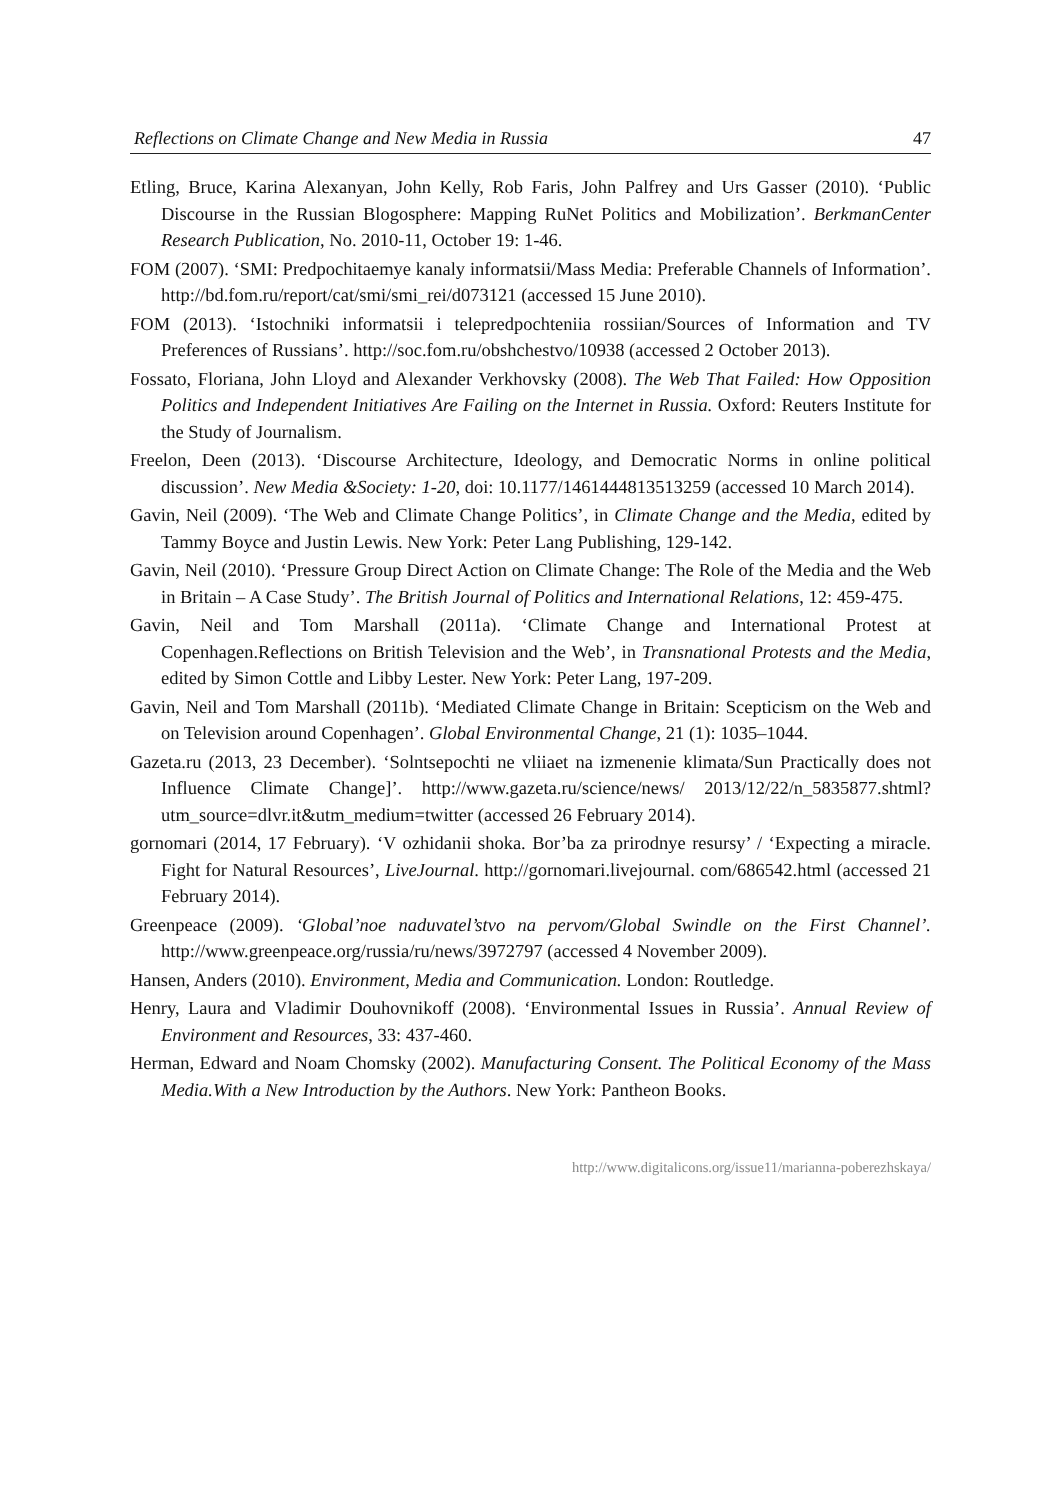Reflections on Climate Change and New Media in Russia 47
Etling, Bruce, Karina Alexanyan, John Kelly, Rob Faris, John Palfrey and Urs Gasser (2010). ‘Public Discourse in the Russian Blogosphere: Mapping RuNet Politics and Mobilization’. BerkmanCenter Research Publication, No. 2010-11, October 19: 1-46.
FOM (2007). ‘SMI: Predpochitaemye kanaly informatsii/Mass Media: Preferable Channels of Information’. http://bd.fom.ru/report/cat/smi/smi_rei/d073121 (accessed 15 June 2010).
FOM (2013). ‘Istochniki informatsii i telepredpochteniia rossiian/Sources of Information and TV Preferences of Russians’. http://soc.fom.ru/obshchestvo/10938 (accessed 2 October 2013).
Fossato, Floriana, John Lloyd and Alexander Verkhovsky (2008). The Web That Failed: How Opposition Politics and Independent Initiatives Are Failing on the Internet in Russia. Oxford: Reuters Institute for the Study of Journalism.
Freelon, Deen (2013). ‘Discourse Architecture, Ideology, and Democratic Norms in online political discussion’. New Media &Society: 1-20, doi: 10.1177/1461444813513259 (accessed 10 March 2014).
Gavin, Neil (2009). ‘The Web and Climate Change Politics’, in Climate Change and the Media, edited by Tammy Boyce and Justin Lewis. New York: Peter Lang Publishing, 129-142.
Gavin, Neil (2010). ‘Pressure Group Direct Action on Climate Change: The Role of the Media and the Web in Britain – A Case Study’. The British Journal of Politics and International Relations, 12: 459-475.
Gavin, Neil and Tom Marshall (2011a). ‘Climate Change and International Protest at Copenhagen.Reflections on British Television and the Web’, in Transnational Protests and the Media, edited by Simon Cottle and Libby Lester. New York: Peter Lang, 197-209.
Gavin, Neil and Tom Marshall (2011b). ‘Mediated Climate Change in Britain: Scepticism on the Web and on Television around Copenhagen’. Global Environmental Change, 21 (1): 1035–1044.
Gazeta.ru (2013, 23 December). ‘Solntsepochti ne vliiaet na izmenenie klimata/Sun Practically does not Influence Climate Change]’. http://www.gazeta.ru/science/news/ 2013/12/22/n_5835877.shtml?utm_source=dlvr.it&utm_medium=twitter (accessed 26 February 2014).
gornomari (2014, 17 February). ‘V ozhidanii shoka. Bor’ba za prirodnye resursy’ / ‘Expecting a miracle. Fight for Natural Resources’, LiveJournal. http://gornomari.livejournal. com/686542.html (accessed 21 February 2014).
Greenpeace (2009). ‘Global’noe naduvatel’stvo na pervom/Global Swindle on the First Channel’. http://www.greenpeace.org/russia/ru/news/3972797 (accessed 4 November 2009).
Hansen, Anders (2010). Environment, Media and Communication. London: Routledge.
Henry, Laura and Vladimir Douhovnikoff (2008). ‘Environmental Issues in Russia’. Annual Review of Environment and Resources, 33: 437-460.
Herman, Edward and Noam Chomsky (2002). Manufacturing Consent. The Political Economy of the Mass Media.With a New Introduction by the Authors. New York: Pantheon Books.
http://www.digitalicons.org/issue11/marianna-poberezhskaya/